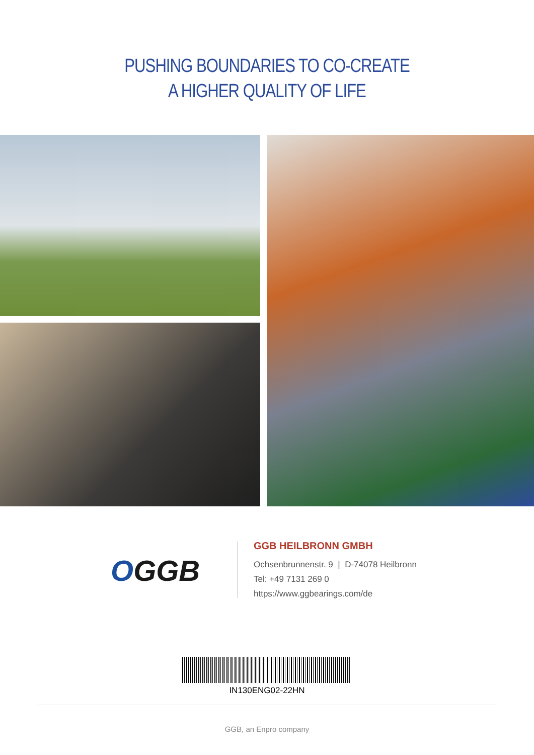PUSHING BOUNDARIES TO CO-CREATE
A HIGHER QUALITY OF LIFE
OGGB
GGB HEILBRONN GMBH
Ochsenbrunnenstr. 9 | D-74078 Heilbronn
Tel: +49 7131 269 0
https://www.ggbearings.com/de
IN130ENG02-22HN
GGB, an Enpro company